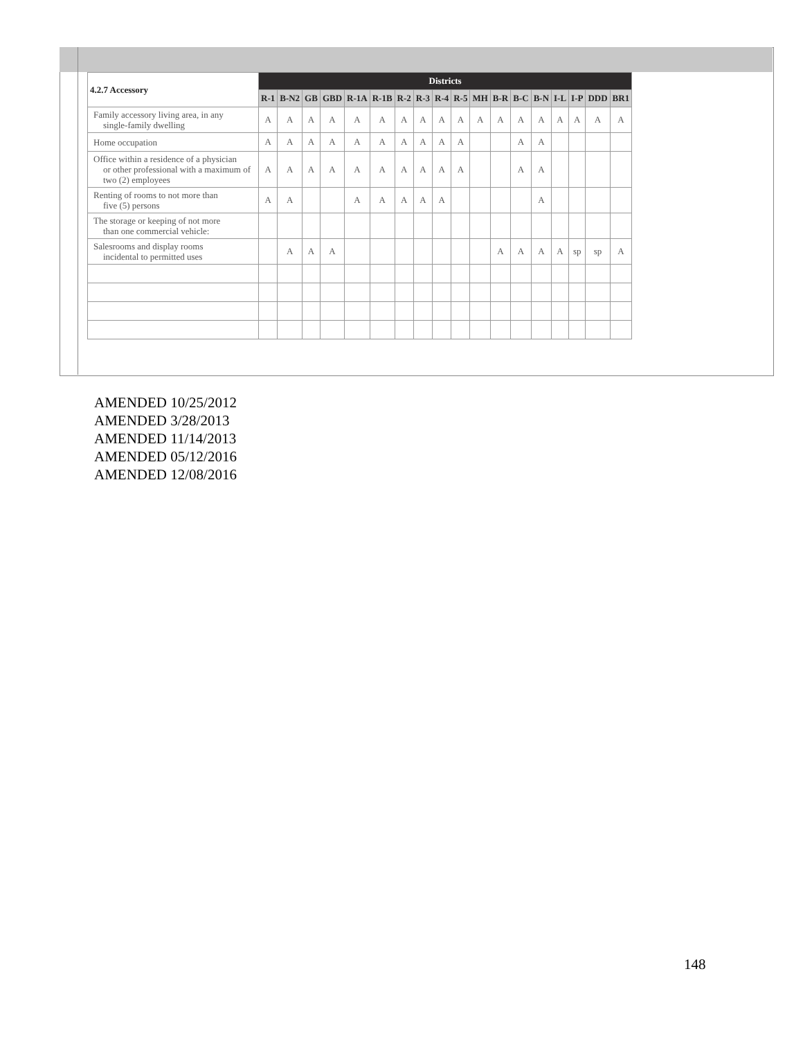| 4.2.7 Accessory | Districts | | | | | | | | | | | | | | | | | |
| --- | --- | --- | --- | --- | --- | --- | --- | --- | --- | --- | --- | --- | --- | --- | --- | --- | --- | --- |
| | R-1 | B-N2 | GB | GBD | R-1A | R-1B | R-2 | R-3 | R-4 | R-5 | MH | B-R | B-C | B-N | I-L | I-P | DDD | BR1 |
| Family accessory living area, in any single-family dwelling | A | A | A | A | A | A | A | A | A | A | A | A | A | A | A | A | A | A |
| Home occupation | A | A | A | A | A | A | A | A | A | A | | | A | A | | | | |
| Office within a residence of a physician or other professional with a maximum of two (2) employees | A | A | A | A | A | A | A | A | A | A | | | A | A | | | | |
| Renting of rooms to not more than five (5) persons | A | A | | | A | A | A | A | A | | | | | A | | | | |
| The storage or keeping of not more than one commercial vehicle: | | | | | | | | | | | | | | | | | | |
| Salesrooms and display rooms incidental to permitted uses | | A | A | A | | | | | | | | A | A | A | A | sp | sp | A |
AMENDED 10/25/2012
AMENDED 3/28/2013
AMENDED 11/14/2013
AMENDED 05/12/2016
AMENDED 12/08/2016
148